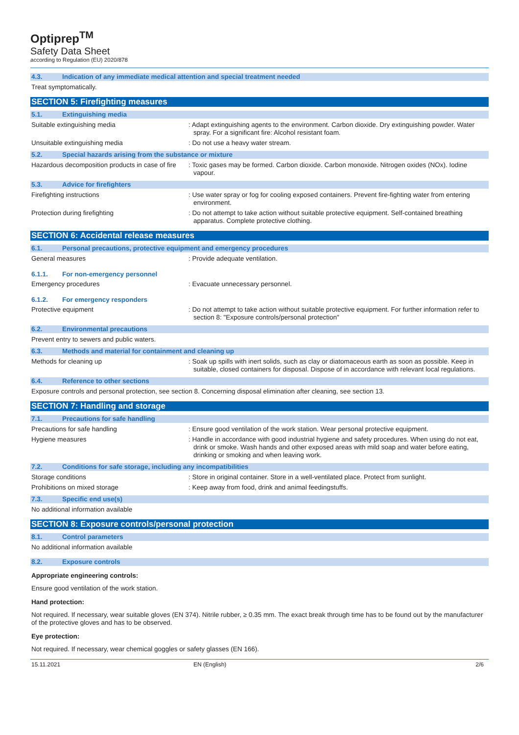Optiprep<sup>TM</sup>
Safety Data Sheet
according to Regulation (EU) 2020/878
4.3. Indication of any immediate medical attention and special treatment needed
Treat symptomatically.
SECTION 5: Firefighting measures
5.1. Extinguishing media
Suitable extinguishing media : Adapt extinguishing agents to the environment. Carbon dioxide. Dry extinguishing powder. Water spray. For a significant fire: Alcohol resistant foam.
Unsuitable extinguishing media : Do not use a heavy water stream.
5.2. Special hazards arising from the substance or mixture
Hazardous decomposition products in case of fire
: Toxic gases may be formed. Carbon dioxide. Carbon monoxide. Nitrogen oxides (NOx). Iodine vapour.
5.3. Advice for firefighters
Firefighting instructions : Use water spray or fog for cooling exposed containers. Prevent fire-fighting water from entering environment.
Protection during firefighting : Do not attempt to take action without suitable protective equipment. Self-contained breathing apparatus. Complete protective clothing.
SECTION 6: Accidental release measures
6.1. Personal precautions, protective equipment and emergency procedures
General measures : Provide adequate ventilation.
6.1.1. For non-emergency personnel
Emergency procedures : Evacuate unnecessary personnel.
6.1.2. For emergency responders
Protective equipment : Do not attempt to take action without suitable protective equipment. For further information refer to section 8: "Exposure controls/personal protection"
6.2. Environmental precautions
Prevent entry to sewers and public waters.
6.3. Methods and material for containment and cleaning up
Methods for cleaning up : Soak up spills with inert solids, such as clay or diatomaceous earth as soon as possible. Keep in suitable, closed containers for disposal. Dispose of in accordance with relevant local regulations.
6.4. Reference to other sections
Exposure controls and personal protection, see section 8. Concerning disposal elimination after cleaning, see section 13.
SECTION 7: Handling and storage
7.1. Precautions for safe handling
Precautions for safe handling : Ensure good ventilation of the work station. Wear personal protective equipment.
Hygiene measures : Handle in accordance with good industrial hygiene and safety procedures. When using do not eat, drink or smoke. Wash hands and other exposed areas with mild soap and water before eating, drinking or smoking and when leaving work.
7.2. Conditions for safe storage, including any incompatibilities
Storage conditions : Store in original container. Store in a well-ventilated place. Protect from sunlight.
Prohibitions on mixed storage : Keep away from food, drink and animal feedingstuffs.
7.3. Specific end use(s)
No additional information available
SECTION 8: Exposure controls/personal protection
8.1. Control parameters
No additional information available
8.2. Exposure controls
Appropriate engineering controls:
Ensure good ventilation of the work station.
Hand protection:
Not required. If necessary, wear suitable gloves (EN 374). Nitrile rubber, ≥ 0.35 mm. The exact break through time has to be found out by the manufacturer of the protective gloves and has to be observed.
Eye protection:
Not required. If necessary, wear chemical goggles or safety glasses (EN 166).
15.11.2021 EN (English) 2/6